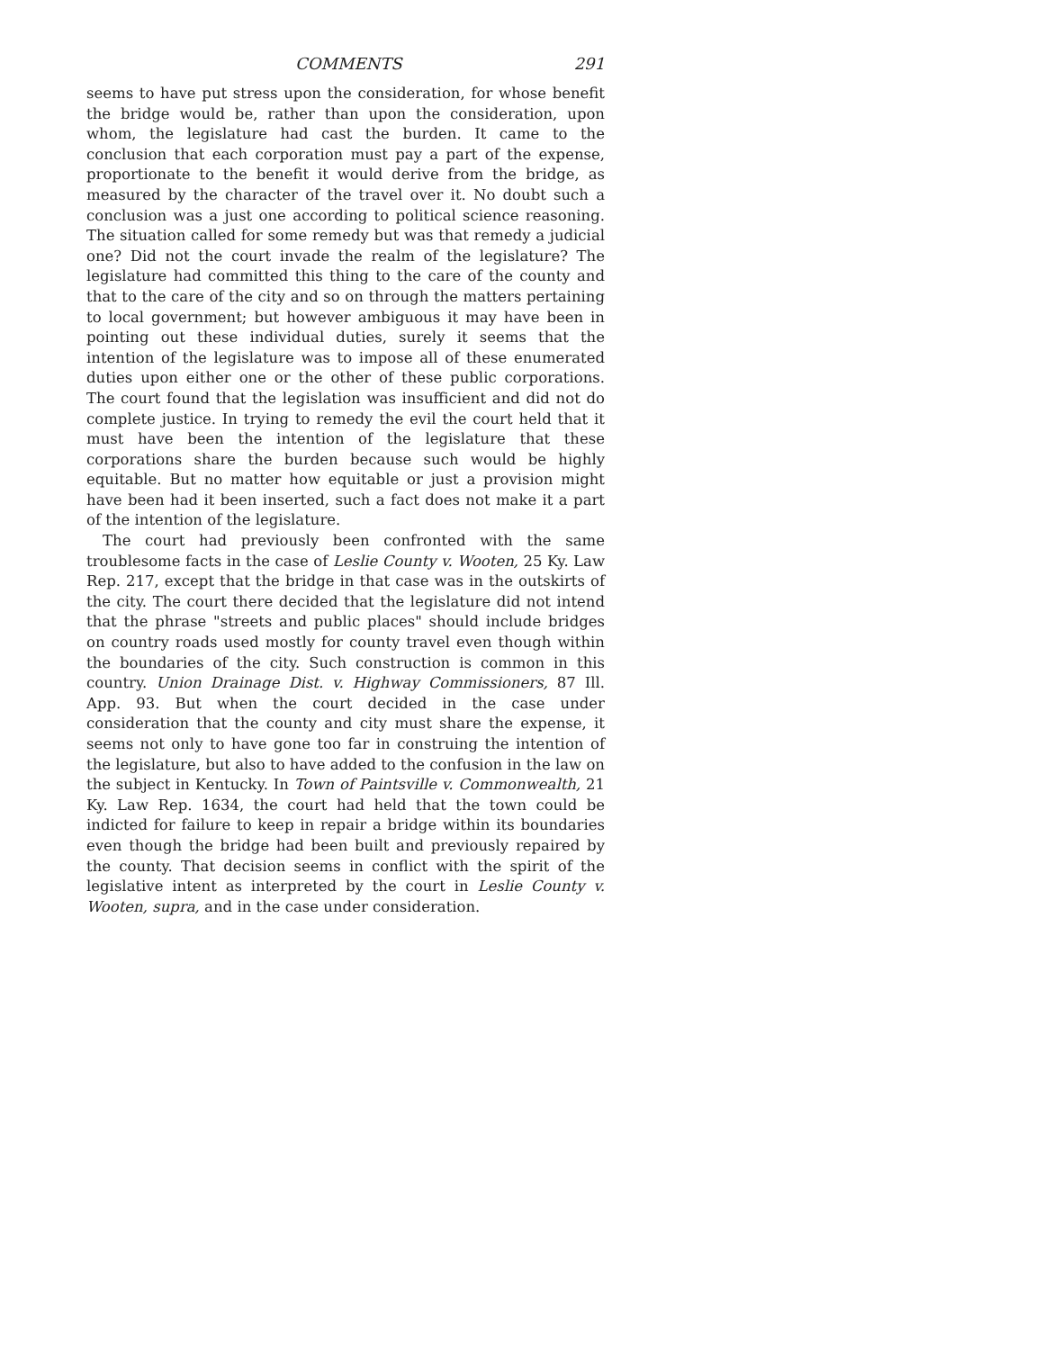COMMENTS 291
seems to have put stress upon the consideration, for whose benefit the bridge would be, rather than upon the consideration, upon whom, the legislature had cast the burden. It came to the conclusion that each corporation must pay a part of the expense, proportionate to the benefit it would derive from the bridge, as measured by the character of the travel over it. No doubt such a conclusion was a just one according to political science reasoning. The situation called for some remedy but was that remedy a judicial one? Did not the court invade the realm of the legislature? The legislature had committed this thing to the care of the county and that to the care of the city and so on through the matters pertaining to local government; but however ambiguous it may have been in pointing out these individual duties, surely it seems that the intention of the legislature was to impose all of these enumerated duties upon either one or the other of these public corporations. The court found that the legislation was insufficient and did not do complete justice. In trying to remedy the evil the court held that it must have been the intention of the legislature that these corporations share the burden because such would be highly equitable. But no matter how equitable or just a provision might have been had it been inserted, such a fact does not make it a part of the intention of the legislature.
The court had previously been confronted with the same troublesome facts in the case of Leslie County v. Wooten, 25 Ky. Law Rep. 217, except that the bridge in that case was in the outskirts of the city. The court there decided that the legislature did not intend that the phrase "streets and public places" should include bridges on country roads used mostly for county travel even though within the boundaries of the city. Such construction is common in this country. Union Drainage Dist. v. Highway Commissioners, 87 Ill. App. 93. But when the court decided in the case under consideration that the county and city must share the expense, it seems not only to have gone too far in construing the intention of the legislature, but also to have added to the confusion in the law on the subject in Kentucky. In Town of Paintsville v. Commonwealth, 21 Ky. Law Rep. 1634, the court had held that the town could be indicted for failure to keep in repair a bridge within its boundaries even though the bridge had been built and previously repaired by the county. That decision seems in conflict with the spirit of the legislative intent as interpreted by the court in Leslie County v. Wooten, supra, and in the case under consideration.